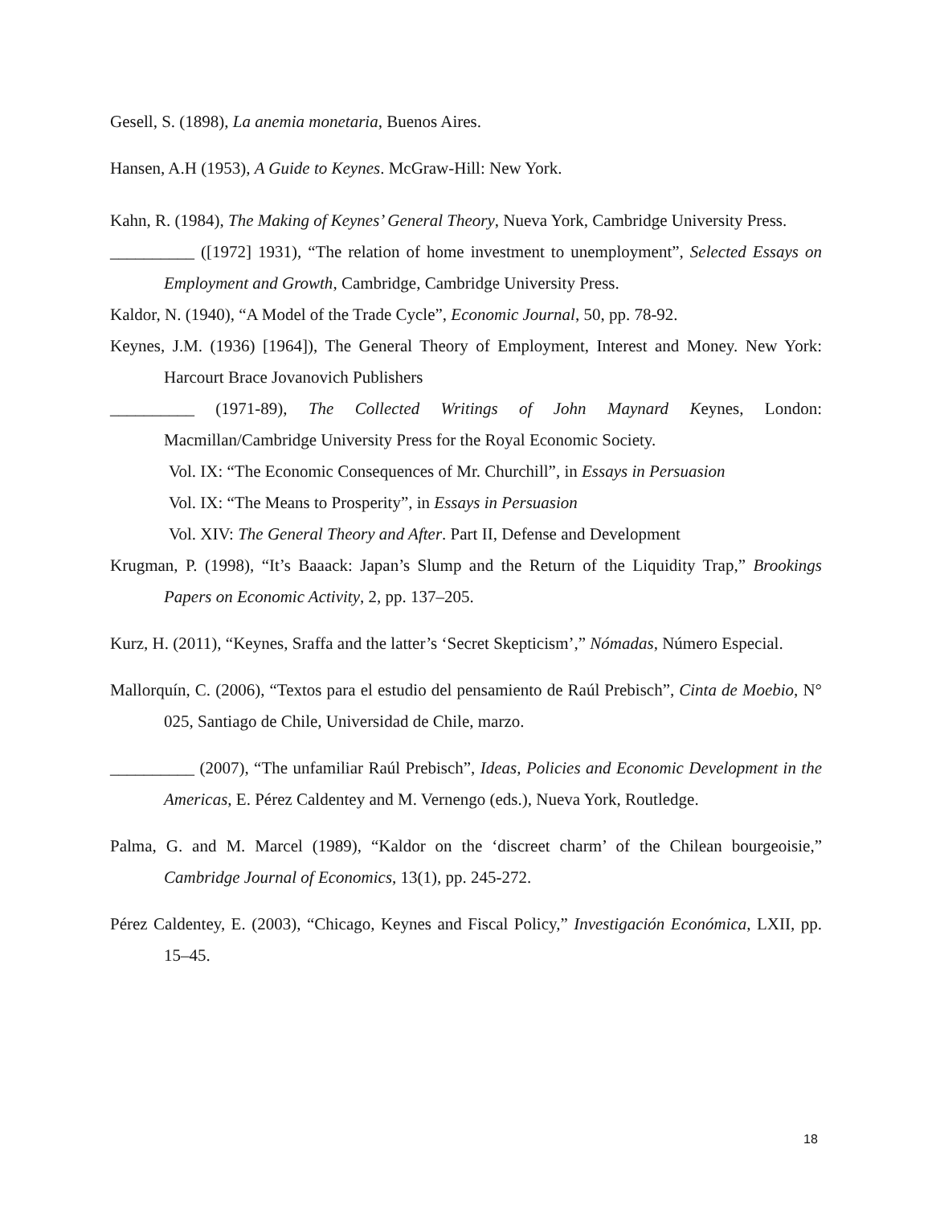Gesell, S. (1898), La anemia monetaria, Buenos Aires.
Hansen, A.H (1953), A Guide to Keynes. McGraw-Hill: New York.
Kahn, R. (1984), The Making of Keynes’ General Theory, Nueva York, Cambridge University Press.
__________ ([1972] 1931), “The relation of home investment to unemployment”, Selected Essays on Employment and Growth, Cambridge, Cambridge University Press.
Kaldor, N. (1940), “A Model of the Trade Cycle”, Economic Journal, 50, pp. 78-92.
Keynes, J.M. (1936) [1964]), The General Theory of Employment, Interest and Money. New York: Harcourt Brace Jovanovich Publishers
__________ (1971-89), The Collected Writings of John Maynard Keynes, London: Macmillan/Cambridge University Press for the Royal Economic Society.
Vol. IX: “The Economic Consequences of Mr. Churchill”, in Essays in Persuasion
Vol. IX: “The Means to Prosperity”, in Essays in Persuasion
Vol. XIV: The General Theory and After. Part II, Defense and Development
Krugman, P. (1998), “It’s Baaack: Japan’s Slump and the Return of the Liquidity Trap,” Brookings Papers on Economic Activity, 2, pp. 137–205.
Kurz, H. (2011), “Keynes, Sraffa and the latter’s ‘Secret Skepticism’,” Nómadas, Número Especial.
Mallorquín, C. (2006), “Textos para el estudio del pensamiento de Raúl Prebisch”, Cinta de Moebio, N° 025, Santiago de Chile, Universidad de Chile, marzo.
__________ (2007), “The unfamiliar Raúl Prebisch”, Ideas, Policies and Economic Development in the Americas, E. Pérez Caldentey and M. Vernengo (eds.), Nueva York, Routledge.
Palma, G. and M. Marcel (1989), “Kaldor on the ‘discreet charm’ of the Chilean bourgeoisie,” Cambridge Journal of Economics, 13(1), pp. 245-272.
Pérez Caldentey, E. (2003), “Chicago, Keynes and Fiscal Policy,” Investigación Económica, LXII, pp. 15–45.
18